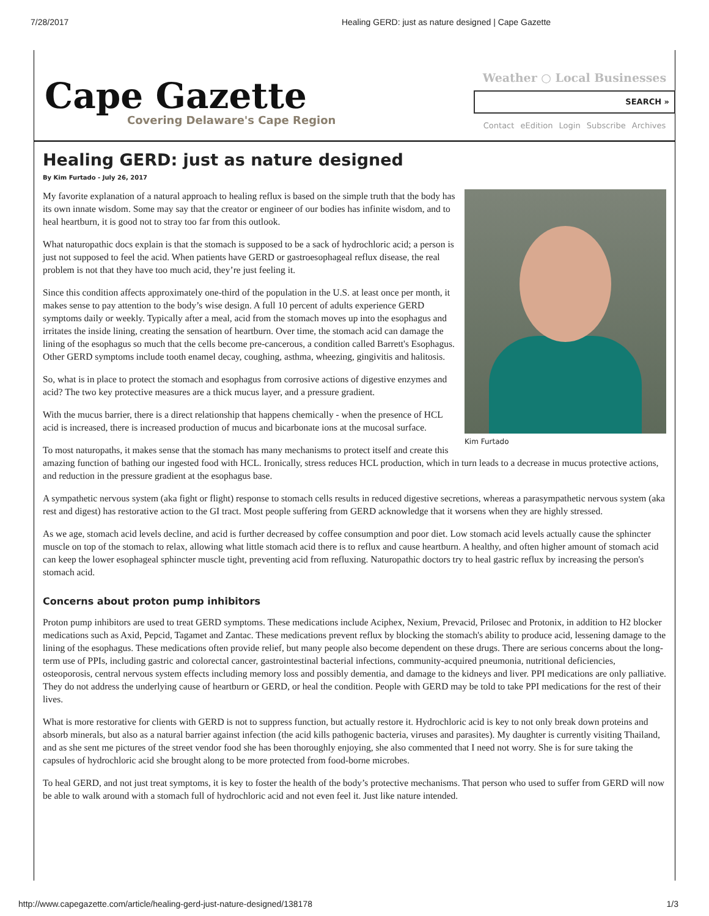7/28/2017 Healing GERD: just as nature designed | Cape Gazette
Cape Gazette
Covering Delaware's Cape Region
Weather ○ Local Businesses
SEARCH »
Contact eEdition Login Subscribe Archives
Healing GERD: just as nature designed
By Kim Furtado - July 26, 2017
Kim Furtado
My favorite explanation of a natural approach to healing reflux is based on the simple truth that the body has its own innate wisdom. Some may say that the creator or engineer of our bodies has infinite wisdom, and to heal heartburn, it is good not to stray too far from this outlook.
What naturopathic docs explain is that the stomach is supposed to be a sack of hydrochloric acid; a person is just not supposed to feel the acid. When patients have GERD or gastroesophageal reflux disease, the real problem is not that they have too much acid, they’re just feeling it.
Since this condition affects approximately one-third of the population in the U.S. at least once per month, it makes sense to pay attention to the body’s wise design. A full 10 percent of adults experience GERD symptoms daily or weekly. Typically after a meal, acid from the stomach moves up into the esophagus and irritates the inside lining, creating the sensation of heartburn. Over time, the stomach acid can damage the lining of the esophagus so much that the cells become pre-cancerous, a condition called Barrett's Esophagus. Other GERD symptoms include tooth enamel decay, coughing, asthma, wheezing, gingivitis and halitosis.
So, what is in place to protect the stomach and esophagus from corrosive actions of digestive enzymes and acid? The two key protective measures are a thick mucus layer, and a pressure gradient.
With the mucus barrier, there is a direct relationship that happens chemically - when the presence of HCL acid is increased, there is increased production of mucus and bicarbonate ions at the mucosal surface.
To most naturopaths, it makes sense that the stomach has many mechanisms to protect itself and create this amazing function of bathing our ingested food with HCL. Ironically, stress reduces HCL production, which in turn leads to a decrease in mucus protective actions, and reduction in the pressure gradient at the esophagus base.
A sympathetic nervous system (aka fight or flight) response to stomach cells results in reduced digestive secretions, whereas a parasympathetic nervous system (aka rest and digest) has restorative action to the GI tract. Most people suffering from GERD acknowledge that it worsens when they are highly stressed.
As we age, stomach acid levels decline, and acid is further decreased by coffee consumption and poor diet. Low stomach acid levels actually cause the sphincter muscle on top of the stomach to relax, allowing what little stomach acid there is to reflux and cause heartburn. A healthy, and often higher amount of stomach acid can keep the lower esophageal sphincter muscle tight, preventing acid from refluxing. Naturopathic doctors try to heal gastric reflux by increasing the person's stomach acid.
Concerns about proton pump inhibitors
Proton pump inhibitors are used to treat GERD symptoms. These medications include Aciphex, Nexium, Prevacid, Prilosec and Protonix, in addition to H2 blocker medications such as Axid, Pepcid, Tagamet and Zantac. These medications prevent reflux by blocking the stomach's ability to produce acid, lessening damage to the lining of the esophagus. These medications often provide relief, but many people also become dependent on these drugs. There are serious concerns about the long-term use of PPIs, including gastric and colorectal cancer, gastrointestinal bacterial infections, community-acquired pneumonia, nutritional deficiencies, osteoporosis, central nervous system effects including memory loss and possibly dementia, and damage to the kidneys and liver. PPI medications are only palliative. They do not address the underlying cause of heartburn or GERD, or heal the condition. People with GERD may be told to take PPI medications for the rest of their lives.
What is more restorative for clients with GERD is not to suppress function, but actually restore it. Hydrochloric acid is key to not only break down proteins and absorb minerals, but also as a natural barrier against infection (the acid kills pathogenic bacteria, viruses and parasites). My daughter is currently visiting Thailand, and as she sent me pictures of the street vendor food she has been thoroughly enjoying, she also commented that I need not worry. She is for sure taking the capsules of hydrochloric acid she brought along to be more protected from food-borne microbes.
To heal GERD, and not just treat symptoms, it is key to foster the health of the body’s protective mechanisms. That person who used to suffer from GERD will now be able to walk around with a stomach full of hydrochloric acid and not even feel it. Just like nature intended.
http://www.capegazette.com/article/healing-gerd-just-nature-designed/138178 1/3